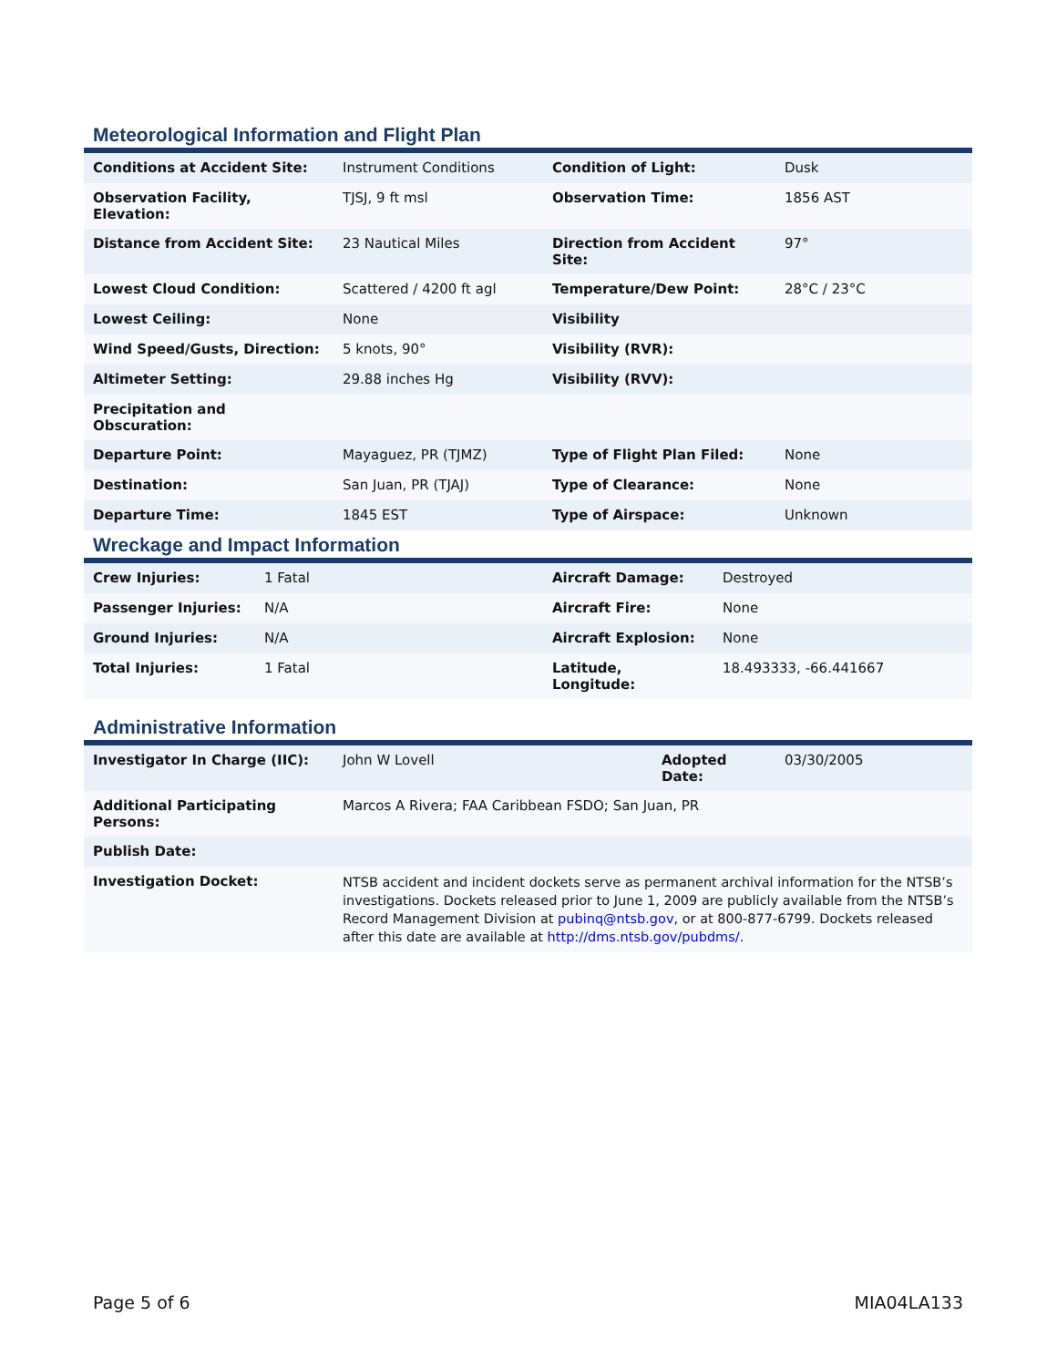Meteorological Information and Flight Plan
| Conditions at Accident Site: | Instrument Conditions | Condition of Light: | Dusk |
| Observation Facility, Elevation: | TJSJ, 9 ft msl | Observation Time: | 1856 AST |
| Distance from Accident Site: | 23 Nautical Miles | Direction from Accident Site: | 97° |
| Lowest Cloud Condition: | Scattered / 4200 ft agl | Temperature/Dew Point: | 28°C / 23°C |
| Lowest Ceiling: | None | Visibility | |
| Wind Speed/Gusts, Direction: | 5 knots, 90° | Visibility (RVR): | |
| Altimeter Setting: | 29.88 inches Hg | Visibility (RVV): | |
| Precipitation and Obscuration: | | | |
| Departure Point: | Mayaguez, PR (TJMZ) | Type of Flight Plan Filed: | None |
| Destination: | San Juan, PR (TJAJ) | Type of Clearance: | None |
| Departure Time: | 1845 EST | Type of Airspace: | Unknown |
Wreckage and Impact Information
| Crew Injuries: | 1 Fatal | Aircraft Damage: | Destroyed |
| Passenger Injuries: | N/A | Aircraft Fire: | None |
| Ground Injuries: | N/A | Aircraft Explosion: | None |
| Total Injuries: | 1 Fatal | Latitude, Longitude: | 18.493333, -66.441667 |
Administrative Information
| Investigator In Charge (IIC): | John W Lovell | Adopted Date: | 03/30/2005 |
| Additional Participating Persons: | Marcos A Rivera; FAA Caribbean FSDO; San Juan, PR | | |
| Publish Date: | | | |
| Investigation Docket: | NTSB accident and incident dockets serve as permanent archival information for the NTSB’s investigations. Dockets released prior to June 1, 2009 are publicly available from the NTSB’s Record Management Division at pubinq@ntsb.gov , or at 800-877-6799. Dockets released after this date are available at http://dms.ntsb.gov/pubdms/ . | | |
Page 5 of 6 MIA04LA133